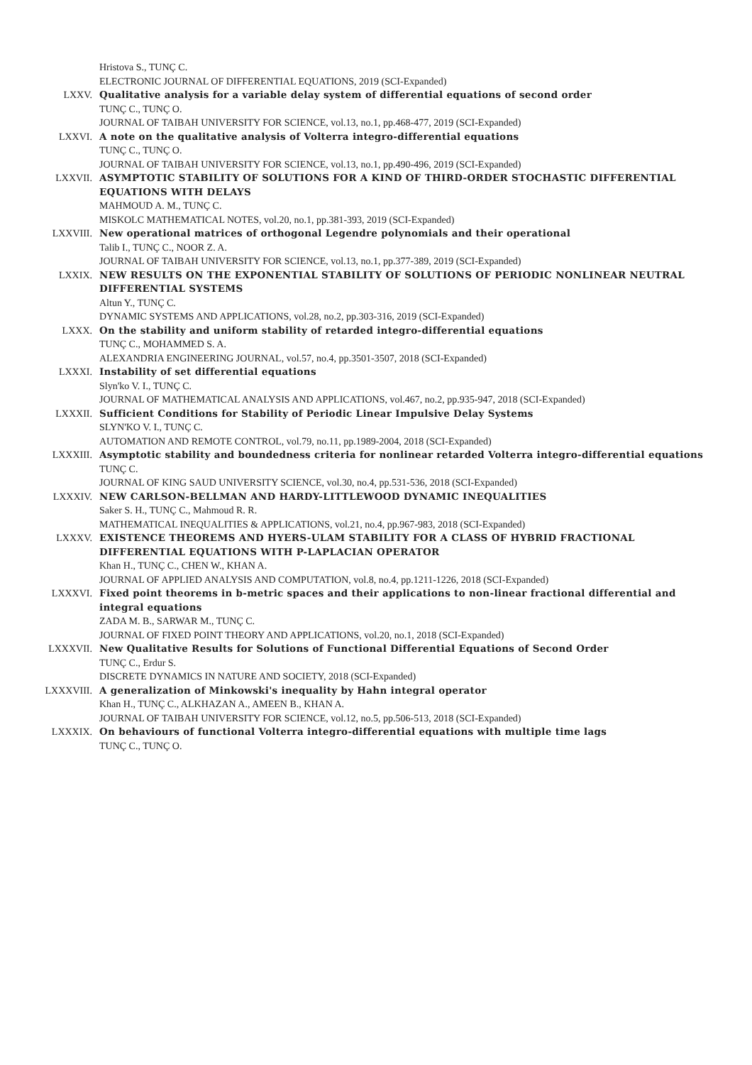Hristova S., TUNÇ C.
ELECTRONIC JOURNAL OF DIFFERENTIAL EQUATIONS, 2019 (SCI-Expanded)
LXXV. Qualitative analysis for a variable delay system of differential equations of second order
TUNÇ C., TUNÇ O.
JOURNAL OF TAIBAH UNIVERSITY FOR SCIENCE, vol.13, no.1, pp.468-477, 2019 (SCI-Expanded)
LXXVI. A note on the qualitative analysis of Volterra integro-differential equations
TUNÇ C., TUNÇ O.
JOURNAL OF TAIBAH UNIVERSITY FOR SCIENCE, vol.13, no.1, pp.490-496, 2019 (SCI-Expanded)
LXXVII. ASYMPTOTIC STABILITY OF SOLUTIONS FOR A KIND OF THIRD-ORDER STOCHASTIC DIFFERENTIAL EQUATIONS WITH DELAYS
MAHMOUD A. M., TUNÇ C.
MISKOLC MATHEMATICAL NOTES, vol.20, no.1, pp.381-393, 2019 (SCI-Expanded)
LXXVIII. New operational matrices of orthogonal Legendre polynomials and their operational
Talib I., TUNÇ C., NOOR Z. A.
JOURNAL OF TAIBAH UNIVERSITY FOR SCIENCE, vol.13, no.1, pp.377-389, 2019 (SCI-Expanded)
LXXIX. NEW RESULTS ON THE EXPONENTIAL STABILITY OF SOLUTIONS OF PERIODIC NONLINEAR NEUTRAL DIFFERENTIAL SYSTEMS
Altun Y., TUNÇ C.
DYNAMIC SYSTEMS AND APPLICATIONS, vol.28, no.2, pp.303-316, 2019 (SCI-Expanded)
LXXX. On the stability and uniform stability of retarded integro-differential equations
TUNÇ C., MOHAMMED S. A.
ALEXANDRIA ENGINEERING JOURNAL, vol.57, no.4, pp.3501-3507, 2018 (SCI-Expanded)
LXXXI. Instability of set differential equations
Slyn'ko V. I., TUNÇ C.
JOURNAL OF MATHEMATICAL ANALYSIS AND APPLICATIONS, vol.467, no.2, pp.935-947, 2018 (SCI-Expanded)
LXXXII. Sufficient Conditions for Stability of Periodic Linear Impulsive Delay Systems
SLYN'KO V. I., TUNÇ C.
AUTOMATION AND REMOTE CONTROL, vol.79, no.11, pp.1989-2004, 2018 (SCI-Expanded)
LXXXIII. Asymptotic stability and boundedness criteria for nonlinear retarded Volterra integro-differential equations
TUNÇ C.
JOURNAL OF KING SAUD UNIVERSITY SCIENCE, vol.30, no.4, pp.531-536, 2018 (SCI-Expanded)
LXXXIV. NEW CARLSON-BELLMAN AND HARDY-LITTLEWOOD DYNAMIC INEQUALITIES
Saker S. H., TUNÇ C., Mahmoud R. R.
MATHEMATICAL INEQUALITIES & APPLICATIONS, vol.21, no.4, pp.967-983, 2018 (SCI-Expanded)
LXXXV. EXISTENCE THEOREMS AND HYERS-ULAM STABILITY FOR A CLASS OF HYBRID FRACTIONAL DIFFERENTIAL EQUATIONS WITH P-LAPLACIAN OPERATOR
Khan H., TUNÇ C., CHEN W., KHAN A.
JOURNAL OF APPLIED ANALYSIS AND COMPUTATION, vol.8, no.4, pp.1211-1226, 2018 (SCI-Expanded)
LXXXVI. Fixed point theorems in b-metric spaces and their applications to non-linear fractional differential and integral equations
ZADA M. B., SARWAR M., TUNÇ C.
JOURNAL OF FIXED POINT THEORY AND APPLICATIONS, vol.20, no.1, 2018 (SCI-Expanded)
LXXXVII. New Qualitative Results for Solutions of Functional Differential Equations of Second Order
TUNÇ C., Erdur S.
DISCRETE DYNAMICS IN NATURE AND SOCIETY, 2018 (SCI-Expanded)
LXXXVIII. A generalization of Minkowski's inequality by Hahn integral operator
Khan H., TUNÇ C., ALKHAZAN A., AMEEN B., KHAN A.
JOURNAL OF TAIBAH UNIVERSITY FOR SCIENCE, vol.12, no.5, pp.506-513, 2018 (SCI-Expanded)
LXXXIX. On behaviours of functional Volterra integro-differential equations with multiple time lags
TUNÇ C., TUNÇ O.